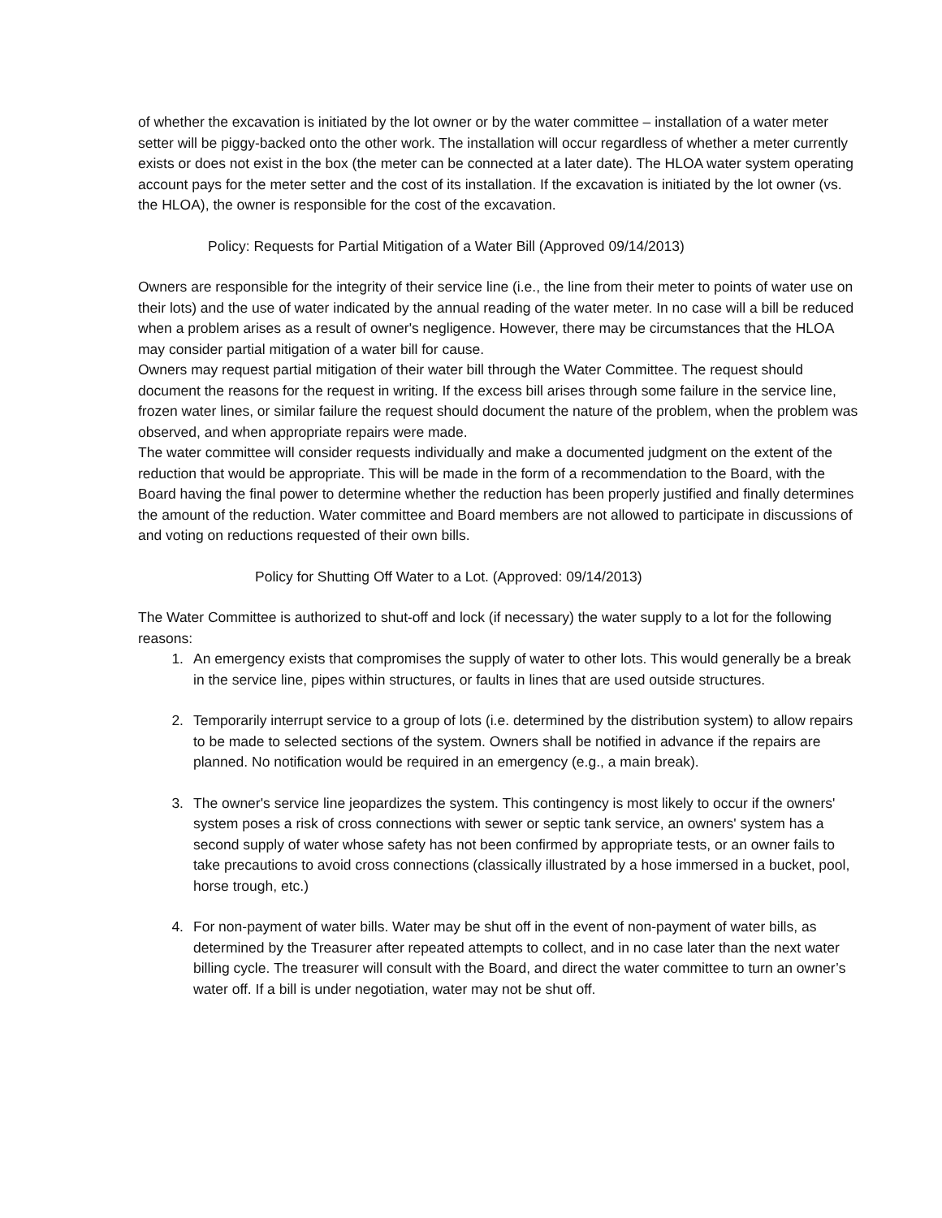of whether the excavation is initiated by the lot owner or by the water committee – installation of a water meter setter will be piggy-backed onto the other work. The installation will occur regardless of whether a meter currently exists or does not exist in the box (the meter can be connected at a later date). The HLOA water system operating account pays for the meter setter and the cost of its installation. If the excavation is initiated by the lot owner (vs. the HLOA), the owner is responsible for the cost of the excavation.
Policy: Requests for Partial Mitigation of a Water Bill (Approved 09/14/2013)
Owners are responsible for the integrity of their service line (i.e., the line from their meter to points of water use on their lots) and the use of water indicated by the annual reading of the water meter. In no case will a bill be reduced when a problem arises as a result of owner's negligence. However, there may be circumstances that the HLOA may consider partial mitigation of a water bill for cause.
Owners may request partial mitigation of their water bill through the Water Committee. The request should document the reasons for the request in writing. If the excess bill arises through some failure in the service line, frozen water lines, or similar failure the request should document the nature of the problem, when the problem was observed, and when appropriate repairs were made.
The water committee will consider requests individually and make a documented judgment on the extent of the reduction that would be appropriate. This will be made in the form of a recommendation to the Board, with the Board having the final power to determine whether the reduction has been properly justified and finally determines the amount of the reduction. Water committee and Board members are not allowed to participate in discussions of and voting on reductions requested of their own bills.
Policy for Shutting Off Water to a Lot. (Approved: 09/14/2013)
The Water Committee is authorized to shut-off and lock (if necessary) the water supply to a lot for the following reasons:
1. An emergency exists that compromises the supply of water to other lots. This would generally be a break in the service line, pipes within structures, or faults in lines that are used outside structures.
2. Temporarily interrupt service to a group of lots (i.e. determined by the distribution system) to allow repairs to be made to selected sections of the system. Owners shall be notified in advance if the repairs are planned. No notification would be required in an emergency (e.g., a main break).
3. The owner's service line jeopardizes the system. This contingency is most likely to occur if the owners' system poses a risk of cross connections with sewer or septic tank service, an owners' system has a second supply of water whose safety has not been confirmed by appropriate tests, or an owner fails to take precautions to avoid cross connections (classically illustrated by a hose immersed in a bucket, pool, horse trough, etc.)
4. For non-payment of water bills. Water may be shut off in the event of non-payment of water bills, as determined by the Treasurer after repeated attempts to collect, and in no case later than the next water billing cycle. The treasurer will consult with the Board, and direct the water committee to turn an owner’s water off. If a bill is under negotiation, water may not be shut off.